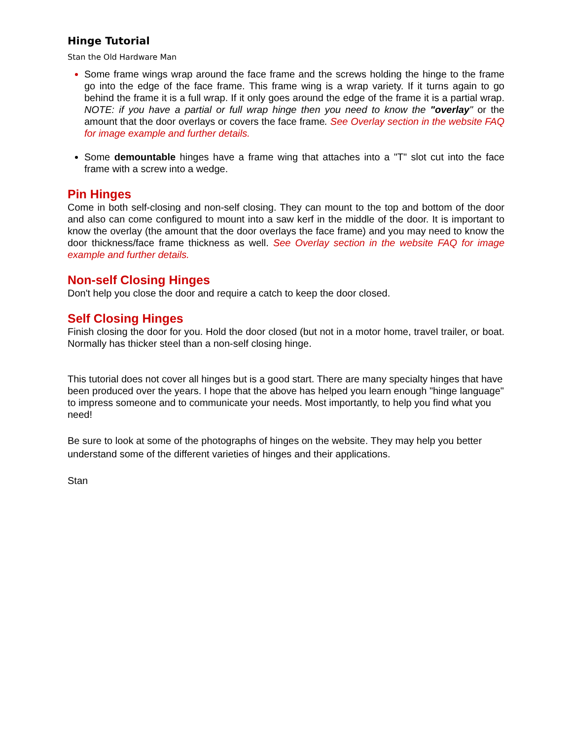Hinge Tutorial
Stan the Old Hardware Man
Some frame wings wrap around the face frame and the screws holding the hinge to the frame go into the edge of the face frame. This frame wing is a wrap variety. If it turns again to go behind the frame it is a full wrap. If it only goes around the edge of the frame it is a partial wrap. NOTE: if you have a partial or full wrap hinge then you need to know the "overlay" or the amount that the door overlays or covers the face frame. See Overlay section in the website FAQ for image example and further details.
Some demountable hinges have a frame wing that attaches into a "T" slot cut into the face frame with a screw into a wedge.
Pin Hinges
Come in both self-closing and non-self closing. They can mount to the top and bottom of the door and also can come configured to mount into a saw kerf in the middle of the door. It is important to know the overlay (the amount that the door overlays the face frame) and you may need to know the door thickness/face frame thickness as well. See Overlay section in the website FAQ for image example and further details.
Non-self Closing Hinges
Don't help you close the door and require a catch to keep the door closed.
Self Closing Hinges
Finish closing the door for you. Hold the door closed (but not in a motor home, travel trailer, or boat. Normally has thicker steel than a non-self closing hinge.
This tutorial does not cover all hinges but is a good start. There are many specialty hinges that have been produced over the years. I hope that the above has helped you learn enough "hinge language" to impress someone and to communicate your needs. Most importantly, to help you find what you need!
Be sure to look at some of the photographs of hinges on the website. They may help you better understand some of the different varieties of hinges and their applications.
Stan